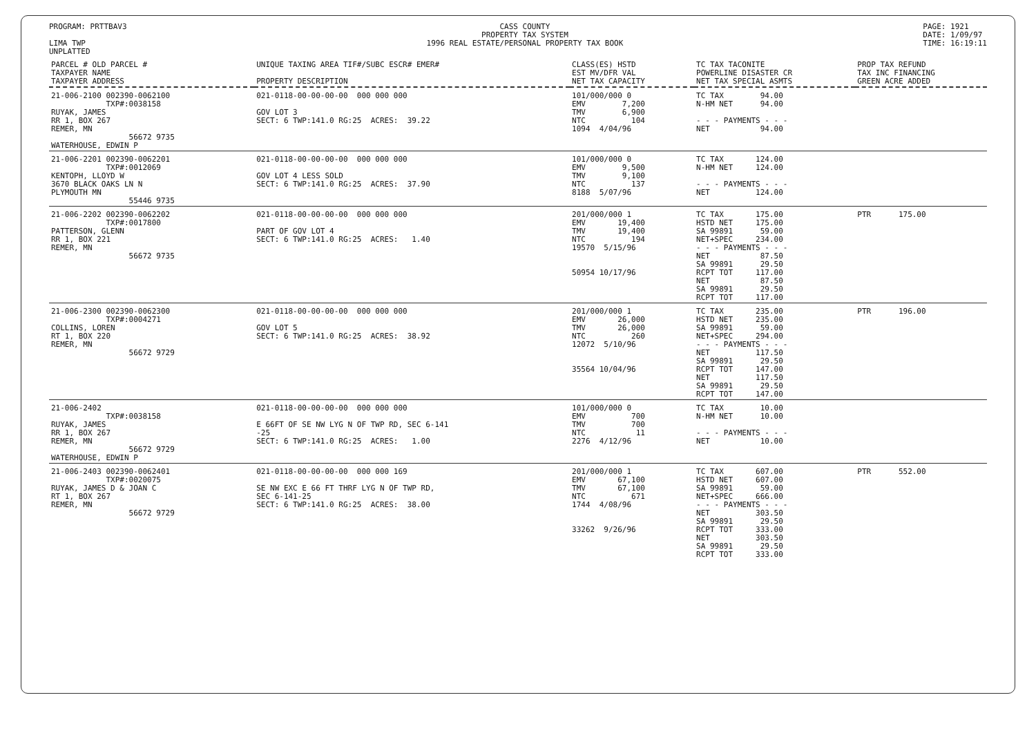PROGRAM: PRTTBAV3
LIMA TWP
UNPLATTED
CASS COUNTY
PROPERTY TAX SYSTEM
1996 REAL ESTATE/PERSONAL PROPERTY TAX BOOK
PAGE: 1921
DATE: 1/09/97
TIME: 16:19:11
| PARCEL # OLD PARCEL # TAXPAYER NAME TAXPAYER ADDRESS | UNIQUE TAXING AREA TIF#/SUBC ESCR# EMER# PROPERTY DESCRIPTION | CLASS(ES) HSTD EST MV/DFR VAL NET TAX CAPACITY | TC TAX TACONITE POWERLINE DISASTER CR NET TAX SPECIAL ASMTS | PROP TAX REFUND TAX INC FINANCING GREEN ACRE ADDED |
| --- | --- | --- | --- | --- |
| 21-006-2100 002390-0062100 TXP#:0038158 RUYAK, JAMES RR 1, BOX 267 REMER, MN 56672 9735 WATERHOUSE, EDWIN P | 021-0118-00-00-00-00 000 000 000 GOV LOT 3 SECT: 6 TWP:141.0 RG:25 ACRES: 39.22 | 101/000/000 0 EMV 7,200 TMV 6,900 NTC 104 1094 4/04/96 | TC TAX 94.00 N-HM NET 94.00 - - - PAYMENTS - - - NET 94.00 | |
| 21-006-2201 002390-0062201 TXP#:0012069 KENTOPH, LLOYD W 3670 BLACK OAKS LN N PLYMOUTH MN 55446 9735 | 021-0118-00-00-00-00 000 000 000 GOV LOT 4 LESS SOLD SECT: 6 TWP:141.0 RG:25 ACRES: 37.90 | 101/000/000 0 EMV 9,500 TMV 9,100 NTC 137 8188 5/07/96 | TC TAX 124.00 N-HM NET 124.00 - - - PAYMENTS - - - NET 124.00 | |
| 21-006-2202 002390-0062202 TXP#:0017800 PATTERSON, GLENN RR 1, BOX 221 REMER, MN 56672 9735 | 021-0118-00-00-00-00 000 000 000 PART OF GOV LOT 4 SECT: 6 TWP:141.0 RG:25 ACRES: 1.40 | 201/000/000 1 EMV 19,400 TMV 19,400 NTC 194 19570 5/15/96 50954 10/17/96 | TC TAX 175.00 HSTD NET 175.00 SA 99891 59.00 NET+SPEC 234.00 - - - PAYMENTS - - - NET 87.50 SA 99891 29.50 RCPT TOT 117.00 NET 87.50 SA 99891 29.50 RCPT TOT 117.00 | PTR 175.00 |
| 21-006-2300 002390-0062300 TXP#:0004271 COLLINS, LOREN RT 1, BOX 220 REMER, MN 56672 9729 | 021-0118-00-00-00-00 000 000 000 GOV LOT 5 SECT: 6 TWP:141.0 RG:25 ACRES: 38.92 | 201/000/000 1 EMV 26,000 TMV 26,000 NTC 260 12072 5/10/96 35564 10/04/96 | TC TAX 235.00 HSTD NET 235.00 SA 99891 59.00 NET+SPEC 294.00 - - - PAYMENTS - - - NET 117.50 SA 99891 29.50 RCPT TOT 147.00 NET 117.50 SA 99891 29.50 RCPT TOT 147.00 | PTR 196.00 |
| 21-006-2402 TXP#:0038158 RUYAK, JAMES RR 1, BOX 267 REMER, MN 56672 9729 WATERHOUSE, EDWIN P | 021-0118-00-00-00-00 000 000 000 E 66FT OF SE NW LYG N OF TWP RD, SEC 6-141 -25 SECT: 6 TWP:141.0 RG:25 ACRES: 1.00 | 101/000/000 0 EMV 700 TMV 700 NTC 11 2276 4/12/96 | TC TAX 10.00 N-HM NET 10.00 - - - PAYMENTS - - - NET 10.00 | |
| 21-006-2403 002390-0062401 TXP#:0020075 RUYAK, JAMES D & JOAN C RT 1, BOX 267 REMER, MN 56672 9729 | 021-0118-00-00-00-00 000 000 169 SE NW EXC E 66 FT THRF LYG N OF TWP RD, SEC 6-141-25 SECT: 6 TWP:141.0 RG:25 ACRES: 38.00 | 201/000/000 1 EMV 67,100 TMV 67,100 NTC 671 1744 4/08/96 33262 9/26/96 | TC TAX 607.00 HSTD NET 607.00 SA 99891 59.00 NET+SPEC 666.00 - - - PAYMENTS - - - NET 303.50 SA 99891 29.50 RCPT TOT 333.00 NET 303.50 SA 99891 29.50 RCPT TOT 333.00 | PTR 552.00 |